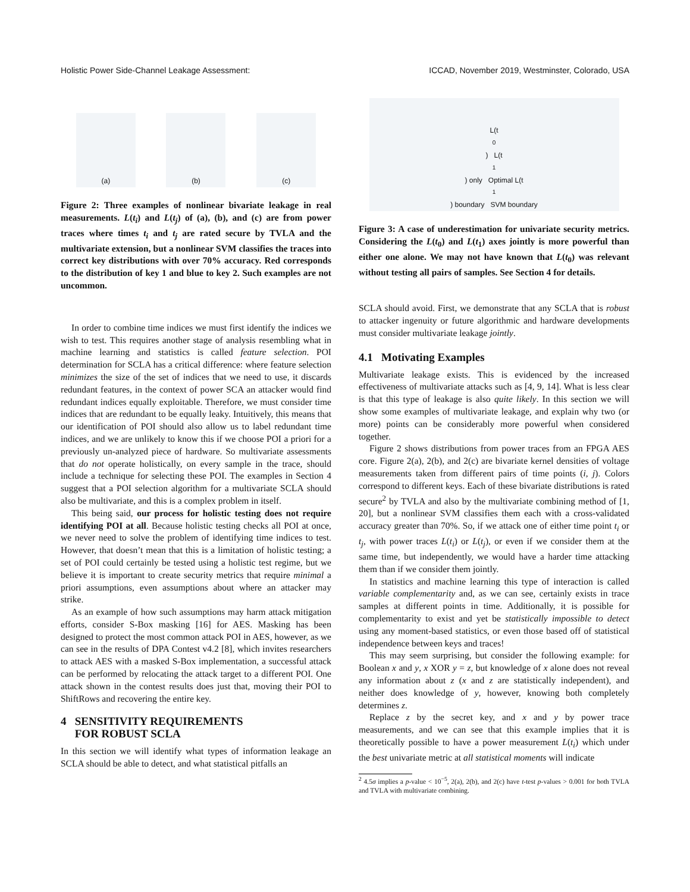Holistic Power Side-Channel Leakage Assessment: ICCAD, November 2019, Westminster, Colorado, USA
(a)
(b)
(c)
Figure 2: Three examples of nonlinear bivariate leakage in real measurements. L(t<sub>i</sub>) and L(t<sub>j</sub>) of (a), (b), and (c) are from power traces where times t<sub>i</sub> and t<sub>j</sub> are rated secure by TVLA and the multivariate extension, but a nonlinear SVM classifies the traces into correct key distributions with over 70% accuracy. Red corresponds to the distribution of key 1 and blue to key 2. Such examples are not uncommon.
In order to combine time indices we must first identify the indices we wish to test. This requires another stage of analysis resembling what in machine learning and statistics is called feature selection. POI determination for SCLA has a critical difference: where feature selection minimizes the size of the set of indices that we need to use, it discards redundant features, in the context of power SCA an attacker would find redundant indices equally exploitable. Therefore, we must consider time indices that are redundant to be equally leaky. Intuitively, this means that our identification of POI should also allow us to label redundant time indices, and we are unlikely to know this if we choose POI a priori for a previously un-analyzed piece of hardware. So multivariate assessments that do not operate holistically, on every sample in the trace, should include a technique for selecting these POI. The examples in Section 4 suggest that a POI selection algorithm for a multivariate SCLA should also be multivariate, and this is a complex problem in itself.
This being said, our process for holistic testing does not require identifying POI at all. Because holistic testing checks all POI at once, we never need to solve the problem of identifying time indices to test. However, that doesn’t mean that this is a limitation of holistic testing; a set of POI could certainly be tested using a holistic test regime, but we believe it is important to create security metrics that require minimal a priori assumptions, even assumptions about where an attacker may strike.
As an example of how such assumptions may harm attack mitigation efforts, consider S-Box masking [16] for AES. Masking has been designed to protect the most common attack POI in AES, however, as we can see in the results of DPA Contest v4.2 [8], which invites researchers to attack AES with a masked S-Box implementation, a successful attack can be performed by relocating the attack target to a different POI. One attack shown in the contest results does just that, moving their POI to ShiftRows and recovering the entire key.
4 SENSITIVITY REQUIREMENTS
FOR ROBUST SCLA
In this section we will identify what types of information leakage an SCLA should be able to detect, and what statistical pitfalls an
L(t<sub>0</sub>) L(t<sub>1</sub>) only Optimal L(t<sub>1</sub>) boundary SVM boundary
Figure 3: A case of underestimation for univariate security metrics. Considering the L(t<sub>0</sub>) and L(t<sub>1</sub>) axes jointly is more powerful than either one alone. We may not have known that L(t<sub>0</sub>) was relevant without testing all pairs of samples. See Section 4 for details.
SCLA should avoid. First, we demonstrate that any SCLA that is robust to attacker ingenuity or future algorithmic and hardware developments must consider multivariate leakage jointly.
4.1 Motivating Examples
Multivariate leakage exists. This is evidenced by the increased effectiveness of multivariate attacks such as [4, 9, 14]. What is less clear is that this type of leakage is also quite likely. In this section we will show some examples of multivariate leakage, and explain why two (or more) points can be considerably more powerful when considered together.
Figure 2 shows distributions from power traces from an FPGA AES core. Figure 2(a), 2(b), and 2(c) are bivariate kernel densities of voltage measurements taken from different pairs of time points (i, j). Colors correspond to different keys. Each of these bivariate distributions is rated secure<sup>2</sup> by TVLA and also by the multivariate combining method of [1, 20], but a nonlinear SVM classifies them each with a cross-validated accuracy greater than 70%. So, if we attack one of either time point t<sub>i</sub> or t<sub>j</sub>, with power traces L(t<sub>i</sub>) or L(t<sub>j</sub>), or even if we consider them at the same time, but independently, we would have a harder time attacking them than if we consider them jointly.
In statistics and machine learning this type of interaction is called variable complementarity and, as we can see, certainly exists in trace samples at different points in time. Additionally, it is possible for complementarity to exist and yet be statistically impossible to detect using any moment-based statistics, or even those based off of statistical independence between keys and traces!
This may seem surprising, but consider the following example: for Boolean x and y, x XOR y = z, but knowledge of x alone does not reveal any information about z (x and z are statistically independent), and neither does knowledge of y, however, knowing both completely determines z.
Replace z by the secret key, and x and y by power trace measurements, and we can see that this example implies that it is theoretically possible to have a power measurement L(t<sub>i</sub>) which under the best univariate metric at all statistical moments will indicate
<sup>2</sup> 4.5σ implies a p-value < 10<sup>−5</sup>, 2(a), 2(b), and 2(c) have t-test p-values > 0.001 for both TVLA and TVLA with multivariate combining.